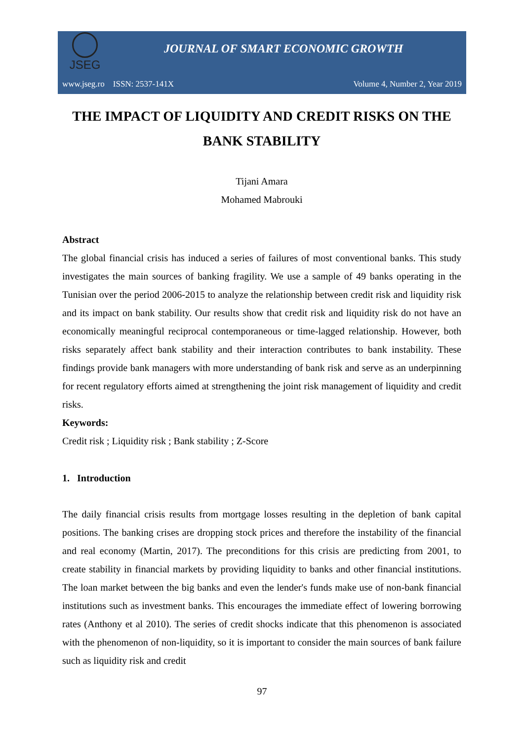JSEG
JOURNAL OF SMART ECONOMIC GROWTH
www.jseg.ro ISSN: 2537-141X Volume 4, Number 2, Year 2019
THE IMPACT OF LIQUIDITY AND CREDIT RISKS ON THE BANK STABILITY
Tijani Amara
Mohamed Mabrouki
Abstract
The global financial crisis has induced a series of failures of most conventional banks. This study investigates the main sources of banking fragility. We use a sample of 49 banks operating in the Tunisian over the period 2006-2015 to analyze the relationship between credit risk and liquidity risk and its impact on bank stability. Our results show that credit risk and liquidity risk do not have an economically meaningful reciprocal contemporaneous or time-lagged relationship. However, both risks separately affect bank stability and their interaction contributes to bank instability. These findings provide bank managers with more understanding of bank risk and serve as an underpinning for recent regulatory efforts aimed at strengthening the joint risk management of liquidity and credit risks.
Keywords:
Credit risk ; Liquidity risk ; Bank stability ; Z-Score
1. Introduction
The daily financial crisis results from mortgage losses resulting in the depletion of bank capital positions. The banking crises are dropping stock prices and therefore the instability of the financial and real economy (Martin, 2017). The preconditions for this crisis are predicting from 2001, to create stability in financial markets by providing liquidity to banks and other financial institutions. The loan market between the big banks and even the lender's funds make use of non-bank financial institutions such as investment banks. This encourages the immediate effect of lowering borrowing rates (Anthony et al 2010). The series of credit shocks indicate that this phenomenon is associated with the phenomenon of non-liquidity, so it is important to consider the main sources of bank failure such as liquidity risk and credit
97